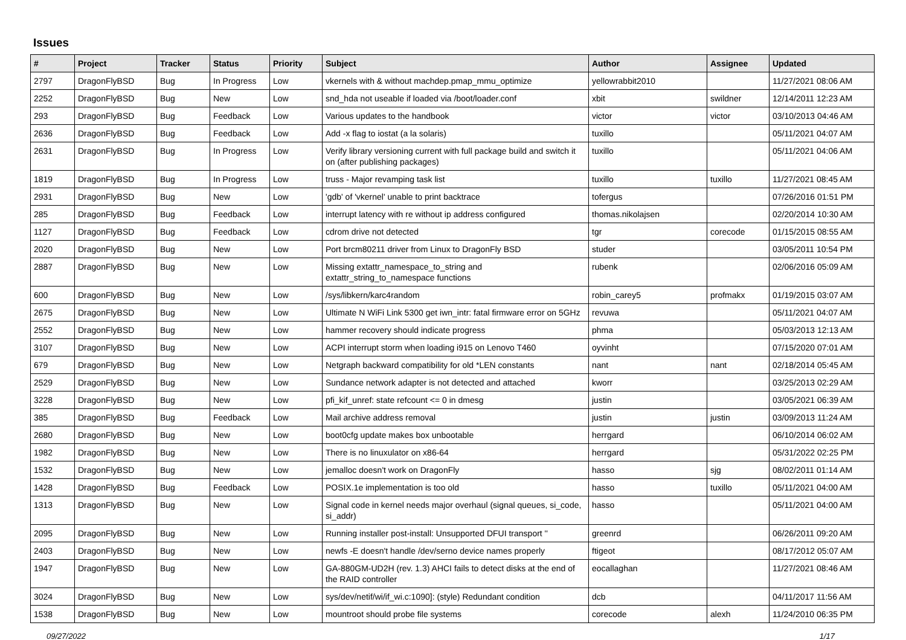Issues
| # | Project | Tracker | Status | Priority | Subject | Author | Assignee | Updated |
| --- | --- | --- | --- | --- | --- | --- | --- | --- |
| 2797 | DragonFlyBSD | Bug | In Progress | Low | vkernels with & without machdep.pmap_mmu_optimize | yellowrabbit2010 | | 11/27/2021 08:06 AM |
| 2252 | DragonFlyBSD | Bug | New | Low | snd_hda not useable if loaded via /boot/loader.conf | xbit | swildner | 12/14/2011 12:23 AM |
| 293 | DragonFlyBSD | Bug | Feedback | Low | Various updates to the handbook | victor | victor | 03/10/2013 04:46 AM |
| 2636 | DragonFlyBSD | Bug | Feedback | Low | Add -x flag to iostat (a la solaris) | tuxillo | | 05/11/2021 04:07 AM |
| 2631 | DragonFlyBSD | Bug | In Progress | Low | Verify library versioning current with full package build and switch it on (after publishing packages) | tuxillo | | 05/11/2021 04:06 AM |
| 1819 | DragonFlyBSD | Bug | In Progress | Low | truss - Major revamping task list | tuxillo | tuxillo | 11/27/2021 08:45 AM |
| 2931 | DragonFlyBSD | Bug | New | Low | 'gdb' of 'vkernel' unable to print backtrace | tofergus | | 07/26/2016 01:51 PM |
| 285 | DragonFlyBSD | Bug | Feedback | Low | interrupt latency with re without ip address configured | thomas.nikolajsen | | 02/20/2014 10:30 AM |
| 1127 | DragonFlyBSD | Bug | Feedback | Low | cdrom drive not detected | tgr | corecode | 01/15/2015 08:55 AM |
| 2020 | DragonFlyBSD | Bug | New | Low | Port brcm80211 driver from Linux to DragonFly BSD | studer | | 03/05/2011 10:54 PM |
| 2887 | DragonFlyBSD | Bug | New | Low | Missing extattr_namespace_to_string and extattr_string_to_namespace functions | rubenk | | 02/06/2016 05:09 AM |
| 600 | DragonFlyBSD | Bug | New | Low | /sys/libkern/karc4random | robin_carey5 | profmakx | 01/19/2015 03:07 AM |
| 2675 | DragonFlyBSD | Bug | New | Low | Ultimate N WiFi Link 5300 get iwn_intr: fatal firmware error on 5GHz | revuwa | | 05/11/2021 04:07 AM |
| 2552 | DragonFlyBSD | Bug | New | Low | hammer recovery should indicate progress | phma | | 05/03/2013 12:13 AM |
| 3107 | DragonFlyBSD | Bug | New | Low | ACPI interrupt storm when loading i915 on Lenovo T460 | oyvinht | | 07/15/2020 07:01 AM |
| 679 | DragonFlyBSD | Bug | New | Low | Netgraph backward compatibility for old *LEN constants | nant | nant | 02/18/2014 05:45 AM |
| 2529 | DragonFlyBSD | Bug | New | Low | Sundance network adapter is not detected and attached | kworr | | 03/25/2013 02:29 AM |
| 3228 | DragonFlyBSD | Bug | New | Low | pfi_kif_unref: state refcount <= 0 in dmesg | justin | | 03/05/2021 06:39 AM |
| 385 | DragonFlyBSD | Bug | Feedback | Low | Mail archive address removal | justin | justin | 03/09/2013 11:24 AM |
| 2680 | DragonFlyBSD | Bug | New | Low | boot0cfg update makes box unbootable | herrgard | | 06/10/2014 06:02 AM |
| 1982 | DragonFlyBSD | Bug | New | Low | There is no linuxulator on x86-64 | herrgard | | 05/31/2022 02:25 PM |
| 1532 | DragonFlyBSD | Bug | New | Low | jemalloc doesn't work on DragonFly | hasso | sjg | 08/02/2011 01:14 AM |
| 1428 | DragonFlyBSD | Bug | Feedback | Low | POSIX.1e implementation is too old | hasso | tuxillo | 05/11/2021 04:00 AM |
| 1313 | DragonFlyBSD | Bug | New | Low | Signal code in kernel needs major overhaul (signal queues, si_code, si_addr) | hasso | | 05/11/2021 04:00 AM |
| 2095 | DragonFlyBSD | Bug | New | Low | Running installer post-install: Unsupported DFUI transport '' | greenrd | | 06/26/2011 09:20 AM |
| 2403 | DragonFlyBSD | Bug | New | Low | newfs -E doesn't handle /dev/serno device names properly | ftigeot | | 08/17/2012 05:07 AM |
| 1947 | DragonFlyBSD | Bug | New | Low | GA-880GM-UD2H (rev. 1.3) AHCI fails to detect disks at the end of the RAID controller | eocallaghan | | 11/27/2021 08:46 AM |
| 3024 | DragonFlyBSD | Bug | New | Low | sys/dev/netif/wi/if_wi.c:1090]: (style) Redundant condition | dcb | | 04/11/2017 11:56 AM |
| 1538 | DragonFlyBSD | Bug | New | Low | mountroot should probe file systems | corecode | alexh | 11/24/2010 06:35 PM |
09/27/2022 1/17